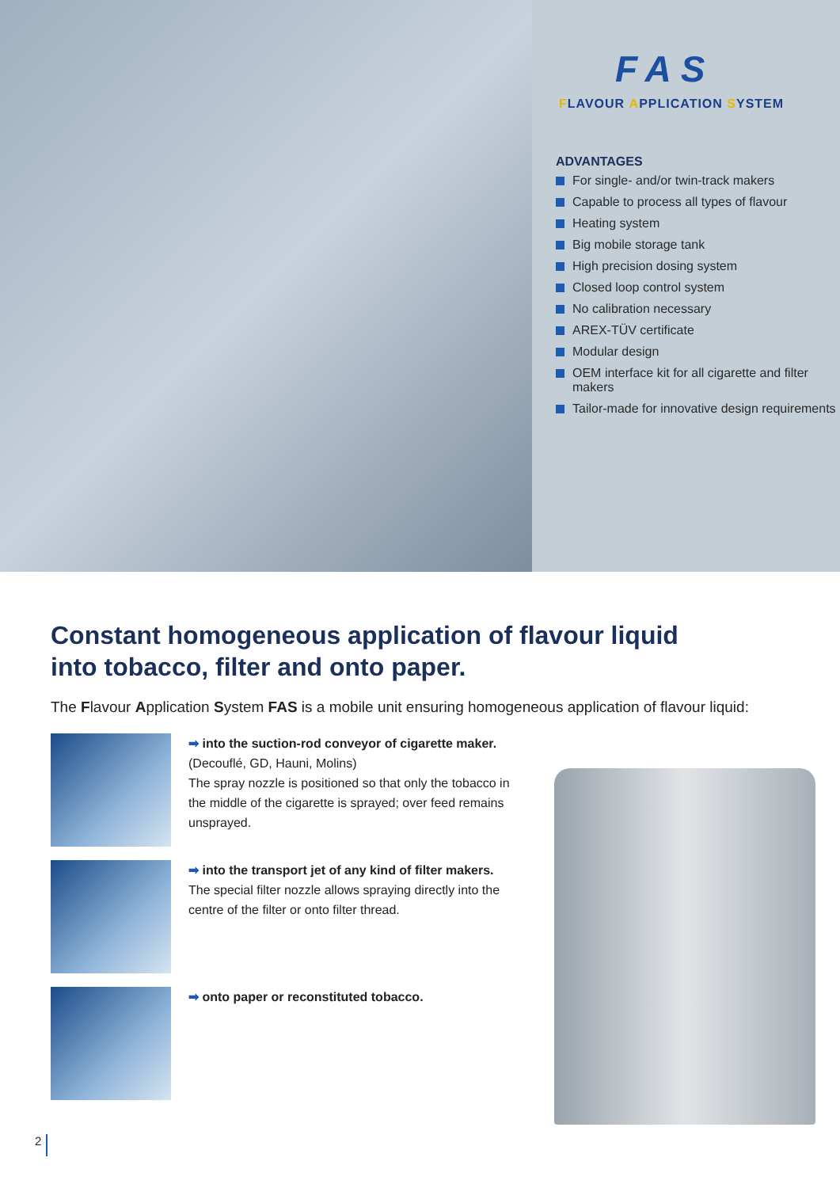FAS
FLAVOUR APPLICATION SYSTEM
ADVANTAGES
For single- and/or twin-track makers
Capable to process all types of flavour
Heating system
Big mobile storage tank
High precision dosing system
Closed loop control system
No calibration necessary
AREX-TÜV certificate
Modular design
OEM interface kit for all cigarette and filter makers
Tailor-made for innovative design requirements
Constant homogeneous application of flavour liquid
into tobacco, filter and onto paper.
The Flavour Application System FAS is a mobile unit ensuring homogeneous application of flavour liquid:
➡ into the suction-rod conveyor of cigarette maker.
(Decouflé, GD, Hauni, Molins)
The spray nozzle is positioned so that only the tobacco in the middle of the cigarette is sprayed; over feed remains unsprayed.
➡ into the transport jet of any kind of filter makers.
The special filter nozzle allows spraying directly into the centre of the filter or onto filter thread.
➡ onto paper or reconstituted tobacco.
2